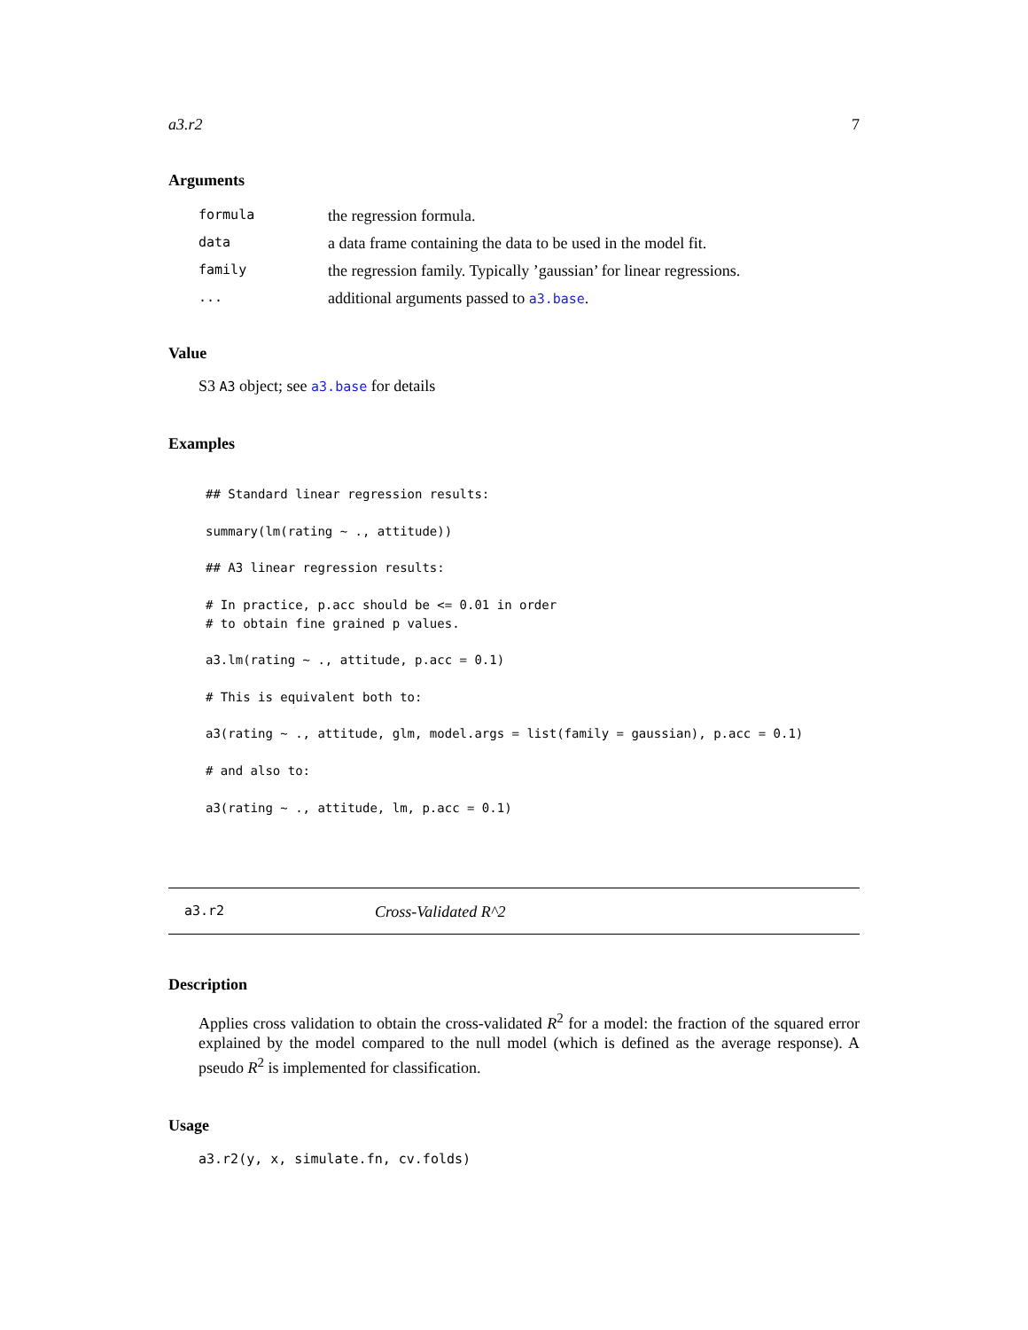a3.r2 7
Arguments
| formula | the regression formula. |
| data | a data frame containing the data to be used in the model fit. |
| family | the regression family. Typically ’gaussian’ for linear regressions. |
| ... | additional arguments passed to a3.base . |
Value
S3 A3 object; see a3.base for details
Examples
## Standard linear regression results:

summary(lm(rating ~ ., attitude))

## A3 linear regression results:

# In practice, p.acc should be <= 0.01 in order
# to obtain fine grained p values.

a3.lm(rating ~ ., attitude, p.acc = 0.1)

# This is equivalent both to:

a3(rating ~ ., attitude, glm, model.args = list(family = gaussian), p.acc = 0.1)

# and also to:

a3(rating ~ ., attitude, lm, p.acc = 0.1)
a3.r2 Cross-Validated R^2
Description
Applies cross validation to obtain the cross-validated R<sup>2</sup> for a model: the fraction of the squared error explained by the model compared to the null model (which is defined as the average response). A pseudo R<sup>2</sup> is implemented for classification.
Usage
a3.r2(y, x, simulate.fn, cv.folds)